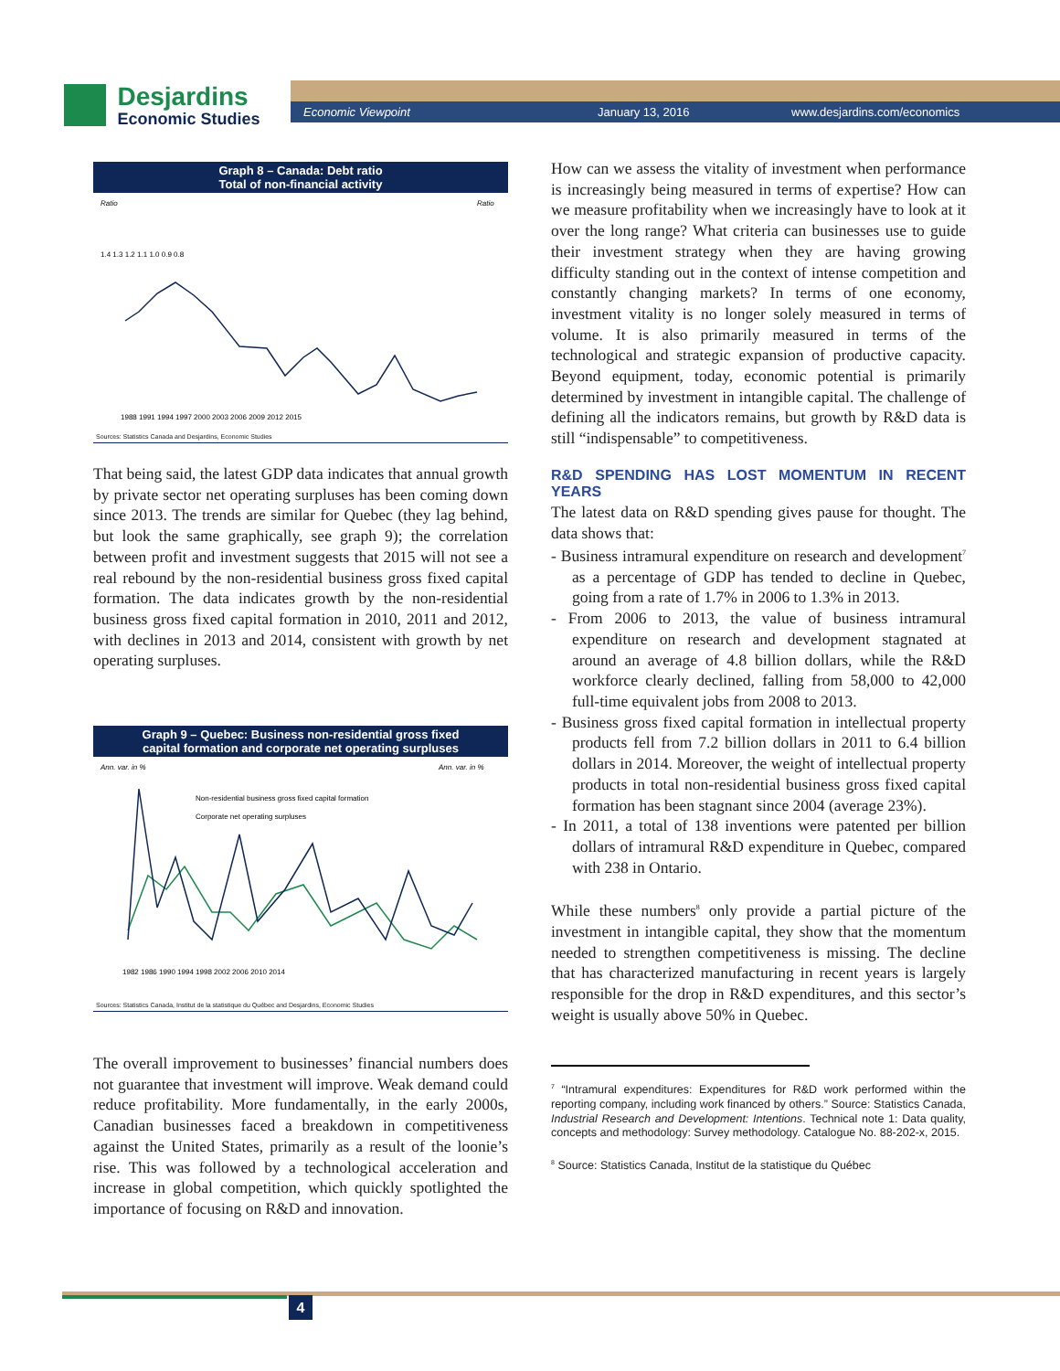Desjardins
Economic Studies
Economic Viewpoint January 13, 2016 www.desjardins.com/economics
Graph 8 – Canada: Debt ratio
Total of non-financial activity
Ratio
Ratio
1.4 1.3 1.2 1.1 1.0 0.9 0.8
1988 1991 1994 1997 2000 2003 2006 2009 2012 2015
Sources: Statistics Canada and Desjardins, Economic Studies
That being said, the latest GDP data indicates that annual growth by private sector net operating surpluses has been coming down since 2013. The trends are similar for Quebec (they lag behind, but look the same graphically, see graph 9); the correlation between profit and investment suggests that 2015 will not see a real rebound by the non-residential business gross fixed capital formation. The data indicates growth by the non-residential business gross fixed capital formation in 2010, 2011 and 2012, with declines in 2013 and 2014, consistent with growth by net operating surpluses.
Graph 9 – Quebec: Business non-residential gross fixed
capital formation and corporate net operating surpluses
Ann. var. in %
Ann. var. in %
Non-residential business gross fixed capital formation
Corporate net operating surpluses
1982 1986 1990 1994 1998 2002 2006 2010 2014
Sources: Statistics Canada, Institut de la statistique du Québec and Desjardins, Economic Studies
The overall improvement to businesses’ financial numbers does not guarantee that investment will improve. Weak demand could reduce profitability. More fundamentally, in the early 2000s, Canadian businesses faced a breakdown in competitiveness against the United States, primarily as a result of the loonie’s rise. This was followed by a technological acceleration and increase in global competition, which quickly spotlighted the importance of focusing on R&D and innovation.
How can we assess the vitality of investment when performance is increasingly being measured in terms of expertise? How can we measure profitability when we increasingly have to look at it over the long range? What criteria can businesses use to guide their investment strategy when they are having growing difficulty standing out in the context of intense competition and constantly changing markets? In terms of one economy, investment vitality is no longer solely measured in terms of volume. It is also primarily measured in terms of the technological and strategic expansion of productive capacity. Beyond equipment, today, economic potential is primarily determined by investment in intangible capital. The challenge of defining all the indicators remains, but growth by R&D data is still “indispensable” to competitiveness.
R&D SPENDING HAS LOST MOMENTUM IN RECENT YEARS
The latest data on R&D spending gives pause for thought. The data shows that:
- Business intramural expenditure on research and development<sup>7</sup> as a percentage of GDP has tended to decline in Quebec, going from a rate of 1.7% in 2006 to 1.3% in 2013.
- From 2006 to 2013, the value of business intramural expenditure on research and development stagnated at around an average of 4.8 billion dollars, while the R&D workforce clearly declined, falling from 58,000 to 42,000 full-time equivalent jobs from 2008 to 2013.
- Business gross fixed capital formation in intellectual property products fell from 7.2 billion dollars in 2011 to 6.4 billion dollars in 2014. Moreover, the weight of intellectual property products in total non-residential business gross fixed capital formation has been stagnant since 2004 (average 23%).
- In 2011, a total of 138 inventions were patented per billion dollars of intramural R&D expenditure in Quebec, compared with 238 in Ontario.
While these numbers<sup>8</sup> only provide a partial picture of the investment in intangible capital, they show that the momentum needed to strengthen competitiveness is missing. The decline that has characterized manufacturing in recent years is largely responsible for the drop in R&D expenditures, and this sector’s weight is usually above 50% in Quebec.
<sup>7</sup> “Intramural expenditures: Expenditures for R&D work performed within the reporting company, including work financed by others.” Source: Statistics Canada, Industrial Research and Development: Intentions. Technical note 1: Data quality, concepts and methodology: Survey methodology. Catalogue No. 88-202-x, 2015.
<sup>8</sup> Source: Statistics Canada, Institut de la statistique du Québec
4